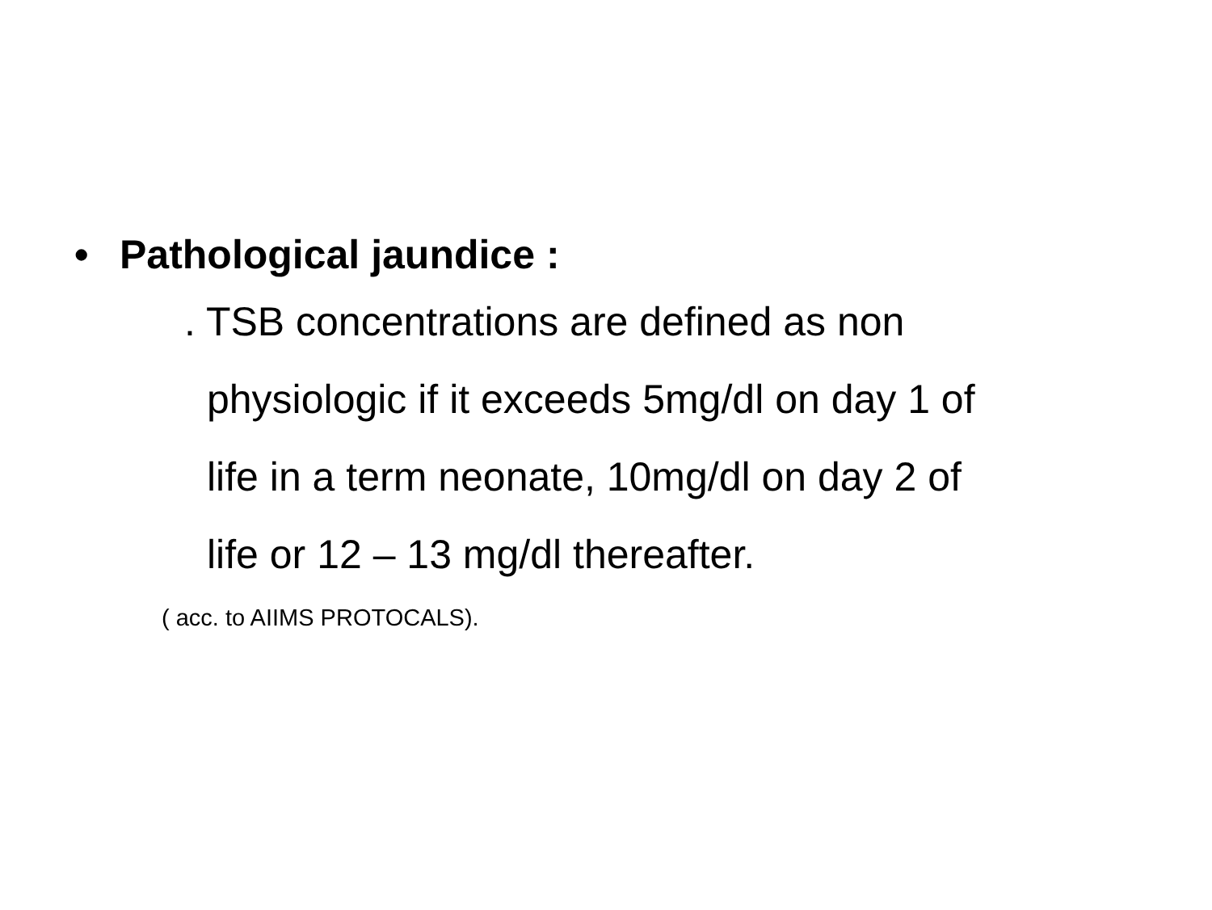• Pathological jaundice :
. TSB concentrations are defined as non
physiologic if it exceeds 5mg/dl on day 1 of
life in a term neonate, 10mg/dl on day 2 of
life or 12 – 13 mg/dl thereafter.
( acc. to AIIMS PROTOCALS).